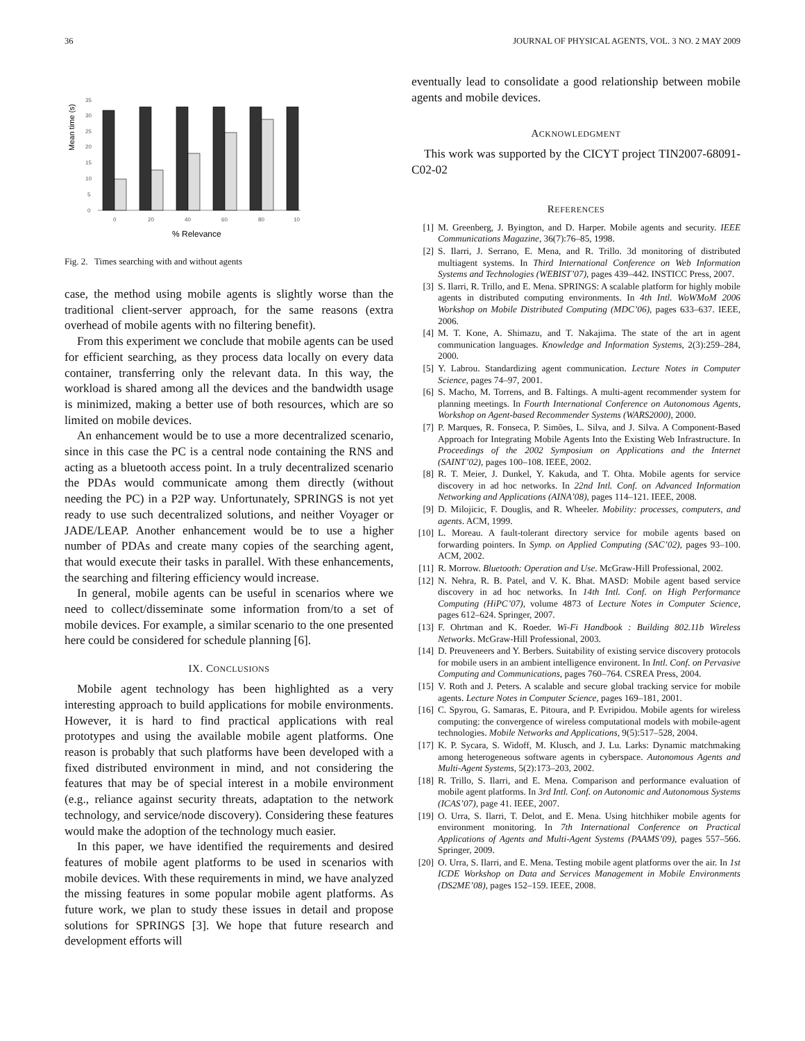36 JOURNAL OF PHYSICAL AGENTS, VOL. 3 NO. 2 MAY 2009
Mean time (s)
35
30
25
20
15
10
5
0
0
20
40
60
80
10
% Relevance
Fig. 2. Times searching with and without agents
case, the method using mobile agents is slightly worse than the traditional client-server approach, for the same reasons (extra overhead of mobile agents with no filtering benefit).
From this experiment we conclude that mobile agents can be used for efficient searching, as they process data locally on every data container, transferring only the relevant data. In this way, the workload is shared among all the devices and the bandwidth usage is minimized, making a better use of both resources, which are so limited on mobile devices.
An enhancement would be to use a more decentralized scenario, since in this case the PC is a central node containing the RNS and acting as a bluetooth access point. In a truly decentralized scenario the PDAs would communicate among them directly (without needing the PC) in a P2P way. Unfortunately, SPRINGS is not yet ready to use such decentralized solutions, and neither Voyager or JADE/LEAP. Another enhancement would be to use a higher number of PDAs and create many copies of the searching agent, that would execute their tasks in parallel. With these enhancements, the searching and filtering efficiency would increase.
In general, mobile agents can be useful in scenarios where we need to collect/disseminate some information from/to a set of mobile devices. For example, a similar scenario to the one presented here could be considered for schedule planning [6].
IX. CONCLUSIONS
Mobile agent technology has been highlighted as a very interesting approach to build applications for mobile environments. However, it is hard to find practical applications with real prototypes and using the available mobile agent platforms. One reason is probably that such platforms have been developed with a fixed distributed environment in mind, and not considering the features that may be of special interest in a mobile environment (e.g., reliance against security threats, adaptation to the network technology, and service/node discovery). Considering these features would make the adoption of the technology much easier.
In this paper, we have identified the requirements and desired features of mobile agent platforms to be used in scenarios with mobile devices. With these requirements in mind, we have analyzed the missing features in some popular mobile agent platforms. As future work, we plan to study these issues in detail and propose solutions for SPRINGS [3]. We hope that future research and development efforts will
eventually lead to consolidate a good relationship between mobile agents and mobile devices.
ACKNOWLEDGMENT
This work was supported by the CICYT project TIN2007-68091-C02-02
REFERENCES
[1] M. Greenberg, J. Byington, and D. Harper. Mobile agents and security. IEEE Communications Magazine, 36(7):76–85, 1998.
[2] S. Ilarri, J. Serrano, E. Mena, and R. Trillo. 3d monitoring of distributed multiagent systems. In Third International Conference on Web Information Systems and Technologies (WEBIST’07), pages 439–442. INSTICC Press, 2007.
[3] S. Ilarri, R. Trillo, and E. Mena. SPRINGS: A scalable platform for highly mobile agents in distributed computing environments. In 4th Intl. WoWMoM 2006 Workshop on Mobile Distributed Computing (MDC’06), pages 633–637. IEEE, 2006.
[4] M. T. Kone, A. Shimazu, and T. Nakajima. The state of the art in agent communication languages. Knowledge and Information Systems, 2(3):259–284, 2000.
[5] Y. Labrou. Standardizing agent communication. Lecture Notes in Computer Science, pages 74–97, 2001.
[6] S. Macho, M. Torrens, and B. Faltings. A multi-agent recommender system for planning meetings. In Fourth International Conference on Autonomous Agents, Workshop on Agent-based Recommender Systems (WARS2000), 2000.
[7] P. Marques, R. Fonseca, P. Simões, L. Silva, and J. Silva. A Component-Based Approach for Integrating Mobile Agents Into the Existing Web Infrastructure. In Proceedings of the 2002 Symposium on Applications and the Internet (SAINT’02), pages 100–108. IEEE, 2002.
[8] R. T. Meier, J. Dunkel, Y. Kakuda, and T. Ohta. Mobile agents for service discovery in ad hoc networks. In 22nd Intl. Conf. on Advanced Information Networking and Applications (AINA’08), pages 114–121. IEEE, 2008.
[9] D. Milojicic, F. Douglis, and R. Wheeler. Mobility: processes, computers, and agents. ACM, 1999.
[10] L. Moreau. A fault-tolerant directory service for mobile agents based on forwarding pointers. In Symp. on Applied Computing (SAC’02), pages 93–100. ACM, 2002.
[11] R. Morrow. Bluetooth: Operation and Use. McGraw-Hill Professional, 2002.
[12] N. Nehra, R. B. Patel, and V. K. Bhat. MASD: Mobile agent based service discovery in ad hoc networks. In 14th Intl. Conf. on High Performance Computing (HiPC’07), volume 4873 of Lecture Notes in Computer Science, pages 612–624. Springer, 2007.
[13] F. Ohrtman and K. Roeder. Wi-Fi Handbook : Building 802.11b Wireless Networks. McGraw-Hill Professional, 2003.
[14] D. Preuveneers and Y. Berbers. Suitability of existing service discovery protocols for mobile users in an ambient intelligence environent. In Intl. Conf. on Pervasive Computing and Communications, pages 760–764. CSREA Press, 2004.
[15] V. Roth and J. Peters. A scalable and secure global tracking service for mobile agents. Lecture Notes in Computer Science, pages 169–181, 2001.
[16] C. Spyrou, G. Samaras, E. Pitoura, and P. Evripidou. Mobile agents for wireless computing: the convergence of wireless computational models with mobile-agent technologies. Mobile Networks and Applications, 9(5):517–528, 2004.
[17] K. P. Sycara, S. Widoff, M. Klusch, and J. Lu. Larks: Dynamic matchmaking among heterogeneous software agents in cyberspace. Autonomous Agents and Multi-Agent Systems, 5(2):173–203, 2002.
[18] R. Trillo, S. Ilarri, and E. Mena. Comparison and performance evaluation of mobile agent platforms. In 3rd Intl. Conf. on Autonomic and Autonomous Systems (ICAS’07), page 41. IEEE, 2007.
[19] O. Urra, S. Ilarri, T. Delot, and E. Mena. Using hitchhiker mobile agents for environment monitoring. In 7th International Conference on Practical Applications of Agents and Multi-Agent Systems (PAAMS’09), pages 557–566. Springer, 2009.
[20] O. Urra, S. Ilarri, and E. Mena. Testing mobile agent platforms over the air. In 1st ICDE Workshop on Data and Services Management in Mobile Environments (DS2ME’08), pages 152–159. IEEE, 2008.